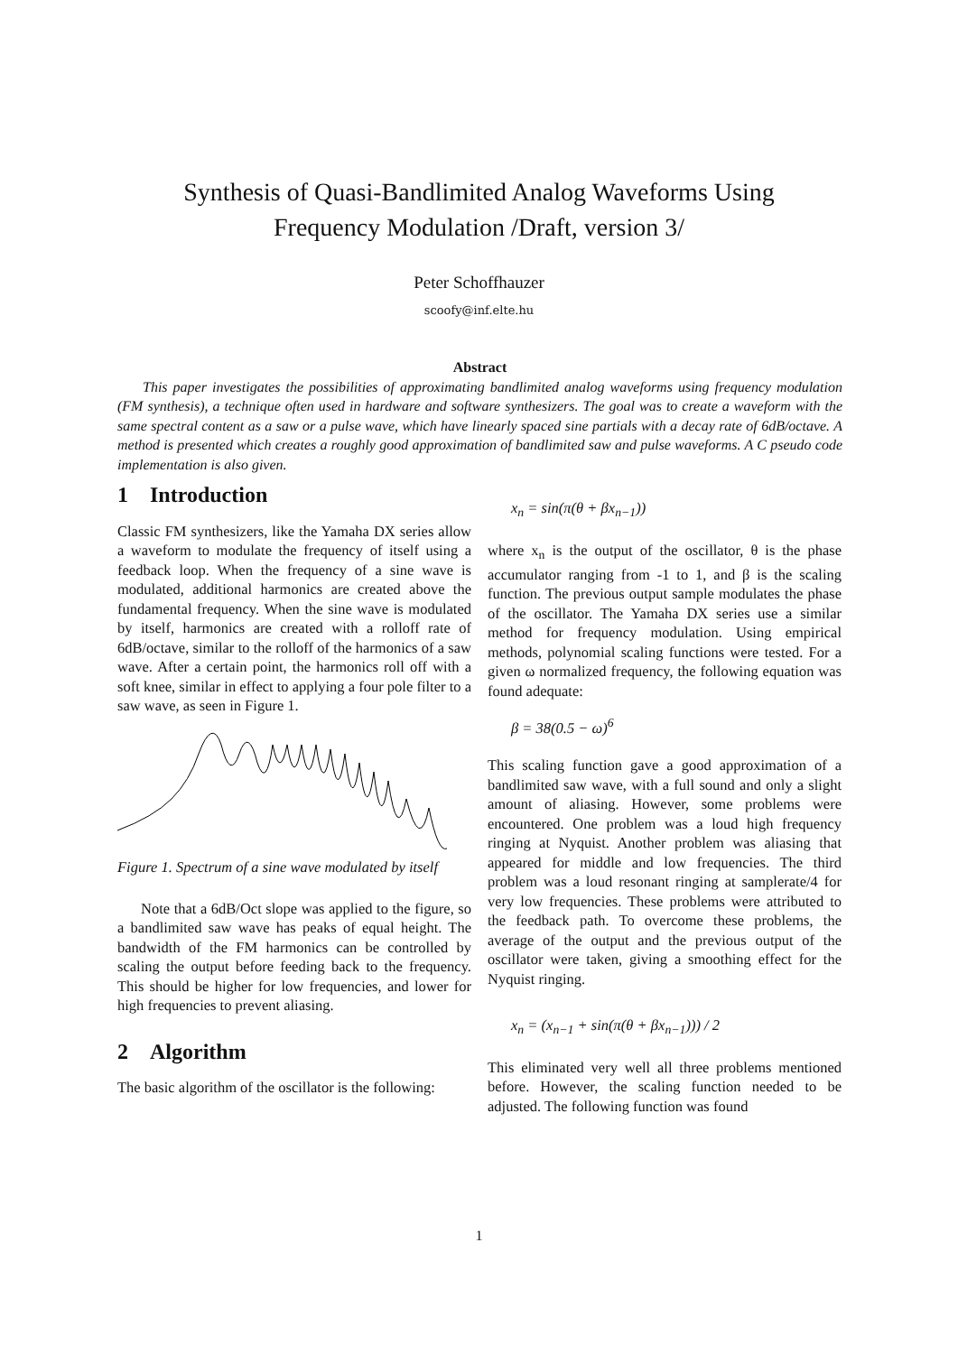Synthesis of Quasi-Bandlimited Analog Waveforms Using
Frequency Modulation /Draft, version 3/
Peter Schoffhauzer
scoofy@inf.elte.hu
Abstract
This paper investigates the possibilities of approximating bandlimited analog waveforms using frequency modulation (FM synthesis), a technique often used in hardware and software synthesizers. The goal was to create a waveform with the same spectral content as a saw or a pulse wave, which have linearly spaced sine partials with a decay rate of 6dB/octave. A method is presented which creates a roughly good approximation of bandlimited saw and pulse waveforms. A C pseudo code implementation is also given.
1 Introduction
Classic FM synthesizers, like the Yamaha DX series allow a waveform to modulate the frequency of itself using a feedback loop. When the frequency of a sine wave is modulated, additional harmonics are created above the fundamental frequency. When the sine wave is modulated by itself, harmonics are created with a rolloff rate of 6dB/octave, similar to the rolloff of the harmonics of a saw wave. After a certain point, the harmonics roll off with a soft knee, similar in effect to applying a four pole filter to a saw wave, as seen in Figure 1.
Figure 1. Spectrum of a sine wave modulated by itself
Note that a 6dB/Oct slope was applied to the figure, so a bandlimited saw wave has peaks of equal height. The bandwidth of the FM harmonics can be controlled by scaling the output before feeding back to the frequency. This should be higher for low frequencies, and lower for high frequencies to prevent aliasing.
2 Algorithm
The basic algorithm of the oscillator is the following:
x<sub>n</sub> = sin(π(θ + βx<sub>n−1</sub>))
where x<sub>n</sub> is the output of the oscillator, θ is the phase accumulator ranging from -1 to 1, and β is the scaling function. The previous output sample modulates the phase of the oscillator. The Yamaha DX series use a similar method for frequency modulation. Using empirical methods, polynomial scaling functions were tested. For a given ω normalized frequency, the following equation was found adequate:
β = 38(0.5 − ω)<sup>6</sup>
This scaling function gave a good approximation of a bandlimited saw wave, with a full sound and only a slight amount of aliasing. However, some problems were encountered. One problem was a loud high frequency ringing at Nyquist. Another problem was aliasing that appeared for middle and low frequencies. The third problem was a loud resonant ringing at samplerate/4 for very low frequencies. These problems were attributed to the feedback path. To overcome these problems, the average of the output and the previous output of the oscillator were taken, giving a smoothing effect for the Nyquist ringing.
x<sub>n</sub> = (x<sub>n−1</sub> + sin(π(θ + βx<sub>n−1</sub>))) / 2
This eliminated very well all three problems mentioned before. However, the scaling function needed to be adjusted. The following function was found
1